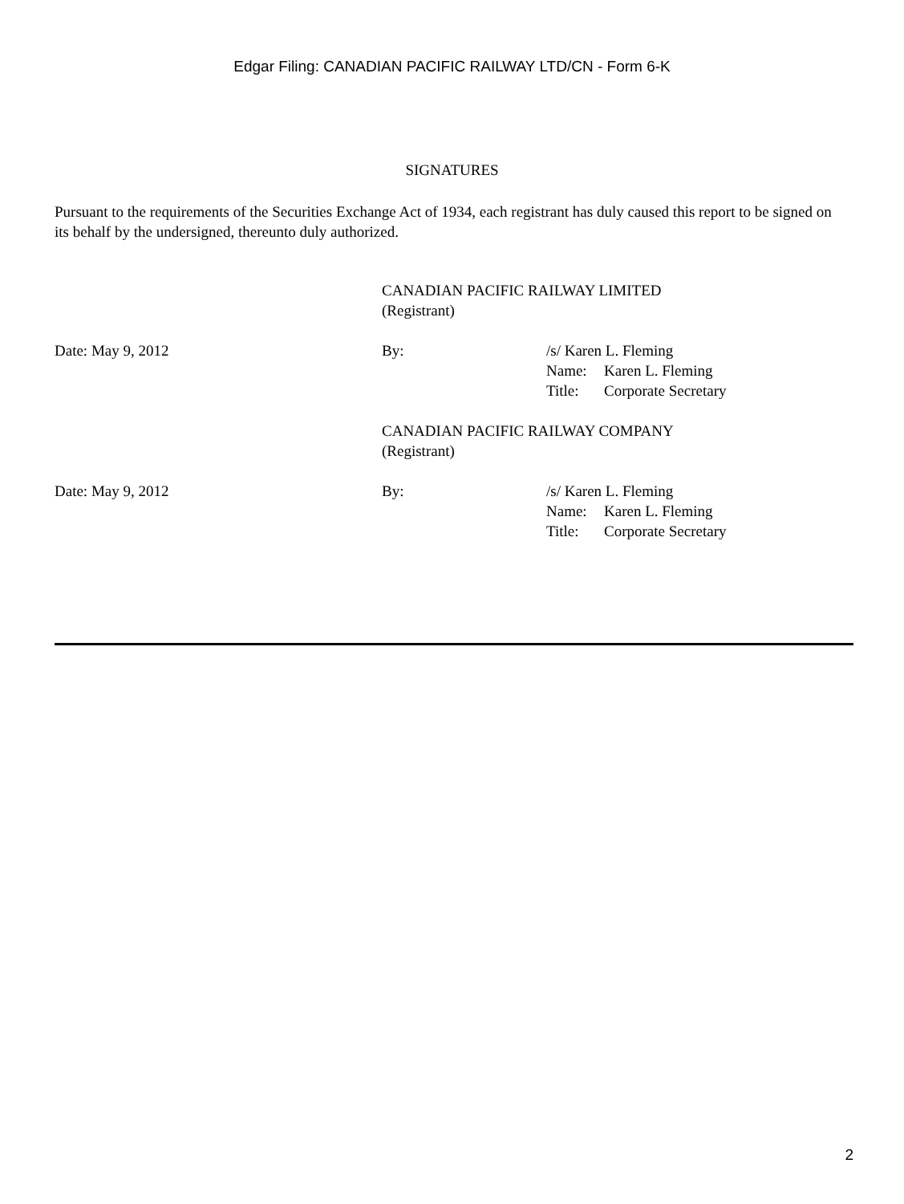Edgar Filing: CANADIAN PACIFIC RAILWAY LTD/CN - Form 6-K
SIGNATURES
Pursuant to the requirements of the Securities Exchange Act of 1934, each registrant has duly caused this report to be signed on its behalf by the undersigned, thereunto duly authorized.
| | CANADIAN PACIFIC RAILWAY LIMITED (Registrant) | | |
| Date: May 9, 2012 | By: | /s/ Karen L. Fleming | |
| | | Name: | Karen L. Fleming |
| | | Title: | Corporate Secretary |
| | CANADIAN PACIFIC RAILWAY COMPANY (Registrant) | | |
| Date: May 9, 2012 | By: | /s/ Karen L. Fleming | |
| | | Name: | Karen L. Fleming |
| | | Title: | Corporate Secretary |
2